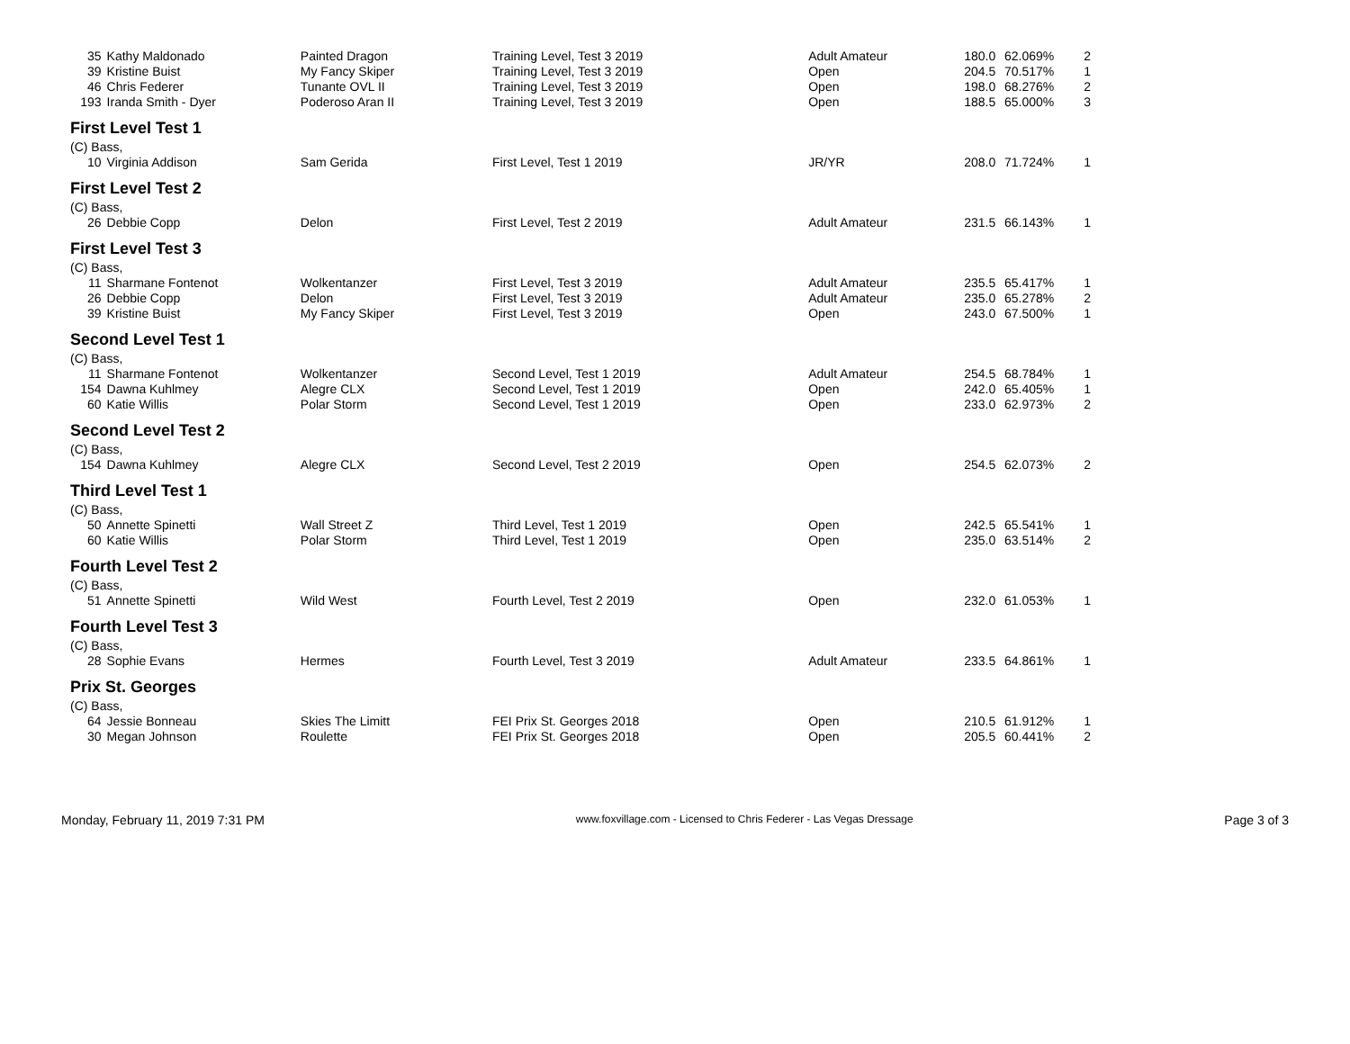| 35 | Kathy Maldonado | Painted Dragon | Training Level, Test 3 2019 | Adult Amateur | 180.0 | 62.069% | 2 |
| 39 | Kristine Buist | My Fancy Skiper | Training Level, Test 3 2019 | Open | 204.5 | 70.517% | 1 |
| 46 | Chris Federer | Tunante OVL II | Training Level, Test 3 2019 | Open | 198.0 | 68.276% | 2 |
| 193 | Iranda Smith - Dyer | Poderoso Aran II | Training Level, Test 3 2019 | Open | 188.5 | 65.000% | 3 |
| First Level Test 1 | | | | | | | |
| (C) Bass, | | | | | | | |
| 10 | Virginia Addison | Sam Gerida | First Level, Test 1 2019 | JR/YR | 208.0 | 71.724% | 1 |
| First Level Test 2 | | | | | | | |
| (C) Bass, | | | | | | | |
| 26 | Debbie Copp | Delon | First Level, Test 2 2019 | Adult Amateur | 231.5 | 66.143% | 1 |
| First Level Test 3 | | | | | | | |
| (C) Bass, | | | | | | | |
| 11 | Sharmane Fontenot | Wolkentanzer | First Level, Test 3 2019 | Adult Amateur | 235.5 | 65.417% | 1 |
| 26 | Debbie Copp | Delon | First Level, Test 3 2019 | Adult Amateur | 235.0 | 65.278% | 2 |
| 39 | Kristine Buist | My Fancy Skiper | First Level, Test 3 2019 | Open | 243.0 | 67.500% | 1 |
| Second Level Test 1 | | | | | | | |
| (C) Bass, | | | | | | | |
| 11 | Sharmane Fontenot | Wolkentanzer | Second Level, Test 1 2019 | Adult Amateur | 254.5 | 68.784% | 1 |
| 154 | Dawna Kuhlmey | Alegre CLX | Second Level, Test 1 2019 | Open | 242.0 | 65.405% | 1 |
| 60 | Katie Willis | Polar Storm | Second Level, Test 1 2019 | Open | 233.0 | 62.973% | 2 |
| Second Level Test 2 | | | | | | | |
| (C) Bass, | | | | | | | |
| 154 | Dawna Kuhlmey | Alegre CLX | Second Level, Test 2 2019 | Open | 254.5 | 62.073% | 2 |
| Third Level Test 1 | | | | | | | |
| (C) Bass, | | | | | | | |
| 50 | Annette Spinetti | Wall Street Z | Third Level, Test 1 2019 | Open | 242.5 | 65.541% | 1 |
| 60 | Katie Willis | Polar Storm | Third Level, Test 1 2019 | Open | 235.0 | 63.514% | 2 |
| Fourth Level Test 2 | | | | | | | |
| (C) Bass, | | | | | | | |
| 51 | Annette Spinetti | Wild West | Fourth Level, Test 2 2019 | Open | 232.0 | 61.053% | 1 |
| Fourth Level Test 3 | | | | | | | |
| (C) Bass, | | | | | | | |
| 28 | Sophie Evans | Hermes | Fourth Level, Test 3 2019 | Adult Amateur | 233.5 | 64.861% | 1 |
| Prix St. Georges | | | | | | | |
| (C) Bass, | | | | | | | |
| 64 | Jessie Bonneau | Skies The Limitt | FEI Prix St. Georges 2018 | Open | 210.5 | 61.912% | 1 |
| 30 | Megan Johnson | Roulette | FEI Prix St. Georges 2018 | Open | 205.5 | 60.441% | 2 |
Monday, February 11, 2019 7:31 PM www.foxvillage.com - Licensed to Chris Federer - Las Vegas Dressage Page 3 of 3